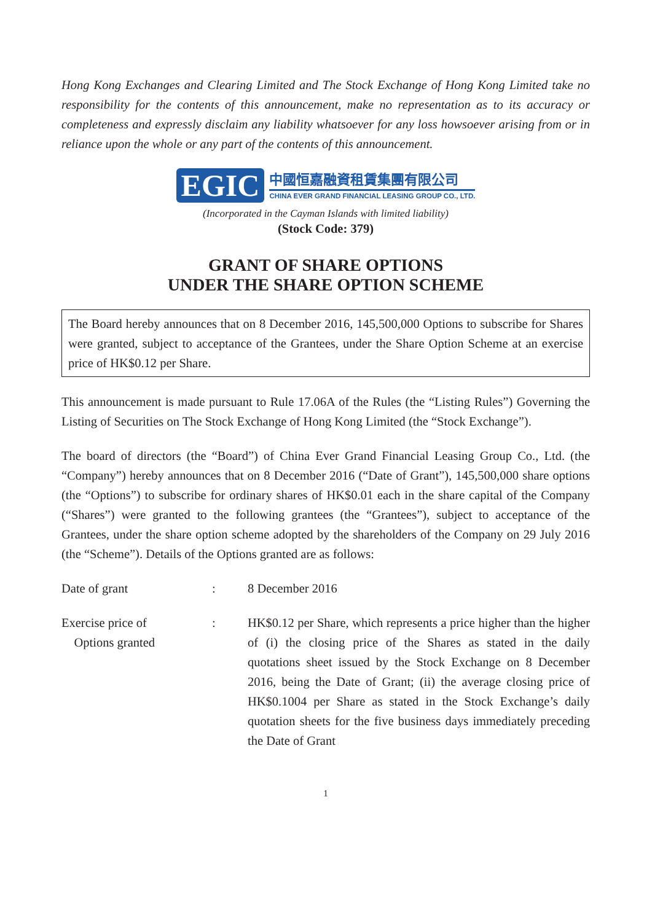Hong Kong Exchanges and Clearing Limited and The Stock Exchange of Hong Kong Limited take no responsibility for the contents of this announcement, make no representation as to its accuracy or completeness and expressly disclaim any liability whatsoever for any loss howsoever arising from or in reliance upon the whole or any part of the contents of this announcement.
EGIC
中國恒嘉融資租賃集團有限公司
CHINA EVER GRAND FINANCIAL LEASING GROUP CO., LTD.
(Incorporated in the Cayman Islands with limited liability)
(Stock Code: 379)
GRANT OF SHARE OPTIONS
UNDER THE SHARE OPTION SCHEME
The Board hereby announces that on 8 December 2016, 145,500,000 Options to subscribe for Shares were granted, subject to acceptance of the Grantees, under the Share Option Scheme at an exercise price of HK$0.12 per Share.
This announcement is made pursuant to Rule 17.06A of the Rules (the “Listing Rules”) Governing the Listing of Securities on The Stock Exchange of Hong Kong Limited (the “Stock Exchange”).
The board of directors (the “Board”) of China Ever Grand Financial Leasing Group Co., Ltd. (the “Company”) hereby announces that on 8 December 2016 (“Date of Grant”), 145,500,000 share options (the “Options”) to subscribe for ordinary shares of HK$0.01 each in the share capital of the Company (“Shares”) were granted to the following grantees (the “Grantees”), subject to acceptance of the Grantees, under the share option scheme adopted by the shareholders of the Company on 29 July 2016 (the “Scheme”). Details of the Options granted are as follows:
Date of grant : 8 December 2016
Exercise price of
Options granted
: HK$0.12 per Share, which represents a price higher than the higher of (i) the closing price of the Shares as stated in the daily quotations sheet issued by the Stock Exchange on 8 December 2016, being the Date of Grant; (ii) the average closing price of HK$0.1004 per Share as stated in the Stock Exchange’s daily quotation sheets for the five business days immediately preceding the Date of Grant
1